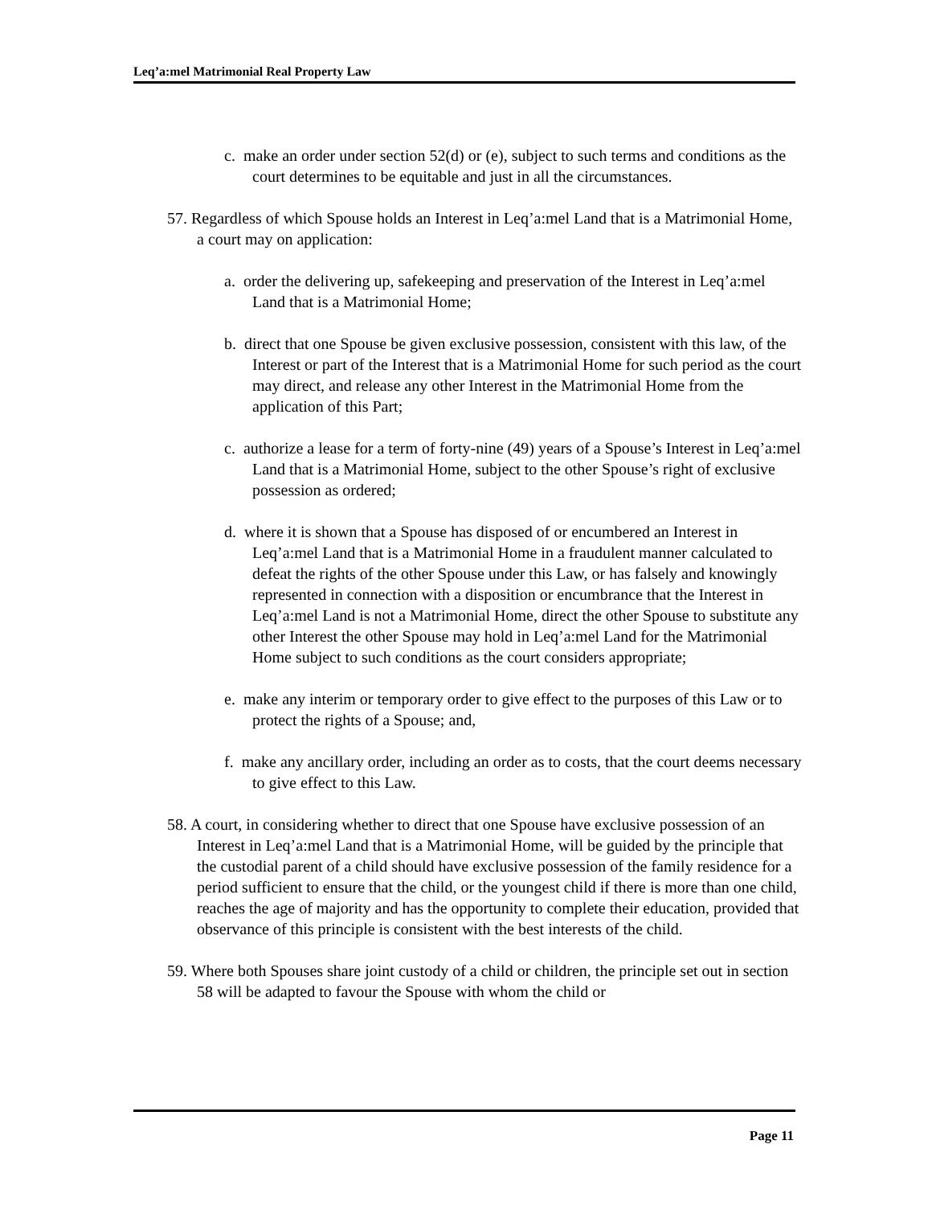Leq’a:mel Matrimonial Real Property Law
c. make an order under section 52(d) or (e), subject to such terms and conditions as the court determines to be equitable and just in all the circumstances.
57. Regardless of which Spouse holds an Interest in Leq’a:mel Land that is a Matrimonial Home, a court may on application:
a. order the delivering up, safekeeping and preservation of the Interest in Leq’a:mel Land that is a Matrimonial Home;
b. direct that one Spouse be given exclusive possession, consistent with this law, of the Interest or part of the Interest that is a Matrimonial Home for such period as the court may direct, and release any other Interest in the Matrimonial Home from the application of this Part;
c. authorize a lease for a term of forty-nine (49) years of a Spouse’s Interest in Leq’a:mel Land that is a Matrimonial Home, subject to the other Spouse’s right of exclusive possession as ordered;
d. where it is shown that a Spouse has disposed of or encumbered an Interest in Leq’a:mel Land that is a Matrimonial Home in a fraudulent manner calculated to defeat the rights of the other Spouse under this Law, or has falsely and knowingly represented in connection with a disposition or encumbrance that the Interest in Leq’a:mel Land is not a Matrimonial Home, direct the other Spouse to substitute any other Interest the other Spouse may hold in Leq’a:mel Land for the Matrimonial Home subject to such conditions as the court considers appropriate;
e. make any interim or temporary order to give effect to the purposes of this Law or to protect the rights of a Spouse; and,
f. make any ancillary order, including an order as to costs, that the court deems necessary to give effect to this Law.
58. A court, in considering whether to direct that one Spouse have exclusive possession of an Interest in Leq’a:mel Land that is a Matrimonial Home, will be guided by the principle that the custodial parent of a child should have exclusive possession of the family residence for a period sufficient to ensure that the child, or the youngest child if there is more than one child, reaches the age of majority and has the opportunity to complete their education, provided that observance of this principle is consistent with the best interests of the child.
59. Where both Spouses share joint custody of a child or children, the principle set out in section 58 will be adapted to favour the Spouse with whom the child or
Page 11